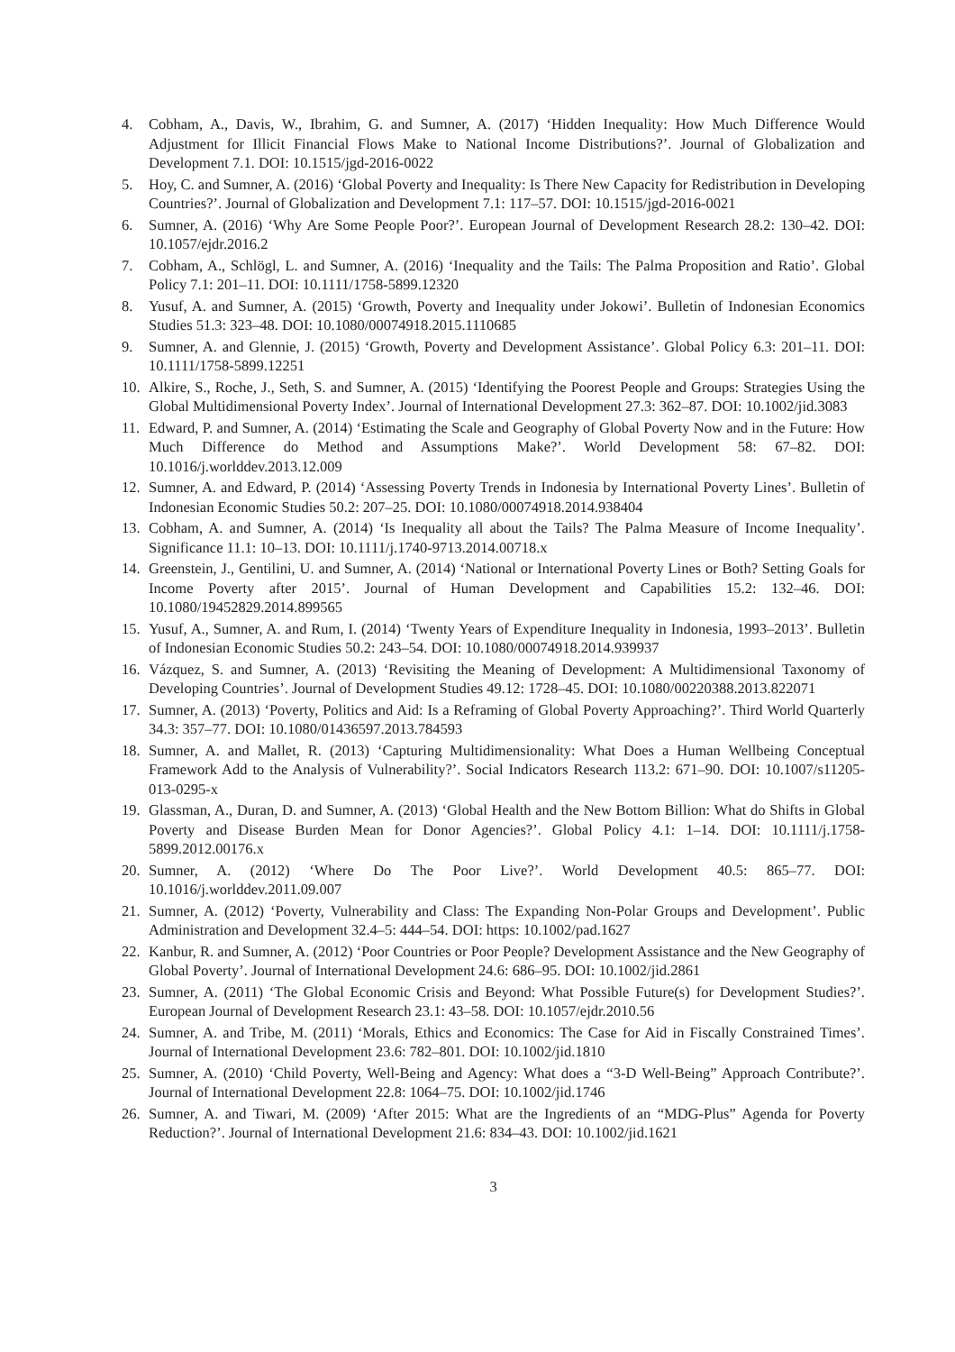4. Cobham, A., Davis, W., Ibrahim, G. and Sumner, A. (2017) ‘Hidden Inequality: How Much Difference Would Adjustment for Illicit Financial Flows Make to National Income Distributions?’. Journal of Globalization and Development 7.1. DOI: 10.1515/jgd-2016-0022
5. Hoy, C. and Sumner, A. (2016) ‘Global Poverty and Inequality: Is There New Capacity for Redistribution in Developing Countries?’. Journal of Globalization and Development 7.1: 117–57. DOI: 10.1515/jgd-2016-0021
6. Sumner, A. (2016) ‘Why Are Some People Poor?’. European Journal of Development Research 28.2: 130–42. DOI: 10.1057/ejdr.2016.2
7. Cobham, A., Schlögl, L. and Sumner, A. (2016) ‘Inequality and the Tails: The Palma Proposition and Ratio’. Global Policy 7.1: 201–11. DOI: 10.1111/1758-5899.12320
8. Yusuf, A. and Sumner, A. (2015) ‘Growth, Poverty and Inequality under Jokowi’. Bulletin of Indonesian Economics Studies 51.3: 323–48. DOI: 10.1080/00074918.2015.1110685
9. Sumner, A. and Glennie, J. (2015) ‘Growth, Poverty and Development Assistance’. Global Policy 6.3: 201–11. DOI: 10.1111/1758-5899.12251
10. Alkire, S., Roche, J., Seth, S. and Sumner, A. (2015) ‘Identifying the Poorest People and Groups: Strategies Using the Global Multidimensional Poverty Index’. Journal of International Development 27.3: 362–87. DOI: 10.1002/jid.3083
11. Edward, P. and Sumner, A. (2014) ‘Estimating the Scale and Geography of Global Poverty Now and in the Future: How Much Difference do Method and Assumptions Make?’. World Development 58: 67–82. DOI: 10.1016/j.worlddev.2013.12.009
12. Sumner, A. and Edward, P. (2014) ‘Assessing Poverty Trends in Indonesia by International Poverty Lines’. Bulletin of Indonesian Economic Studies 50.2: 207–25. DOI: 10.1080/00074918.2014.938404
13. Cobham, A. and Sumner, A. (2014) ‘Is Inequality all about the Tails? The Palma Measure of Income Inequality’. Significance 11.1: 10–13. DOI: 10.1111/j.1740-9713.2014.00718.x
14. Greenstein, J., Gentilini, U. and Sumner, A. (2014) ‘National or International Poverty Lines or Both? Setting Goals for Income Poverty after 2015’. Journal of Human Development and Capabilities 15.2: 132–46. DOI: 10.1080/19452829.2014.899565
15. Yusuf, A., Sumner, A. and Rum, I. (2014) ‘Twenty Years of Expenditure Inequality in Indonesia, 1993–2013’. Bulletin of Indonesian Economic Studies 50.2: 243–54. DOI: 10.1080/00074918.2014.939937
16. Vázquez, S. and Sumner, A. (2013) ‘Revisiting the Meaning of Development: A Multidimensional Taxonomy of Developing Countries’. Journal of Development Studies 49.12: 1728–45. DOI: 10.1080/00220388.2013.822071
17. Sumner, A. (2013) ‘Poverty, Politics and Aid: Is a Reframing of Global Poverty Approaching?’. Third World Quarterly 34.3: 357–77. DOI: 10.1080/01436597.2013.784593
18. Sumner, A. and Mallet, R. (2013) ‘Capturing Multidimensionality: What Does a Human Wellbeing Conceptual Framework Add to the Analysis of Vulnerability?’. Social Indicators Research 113.2: 671–90. DOI: 10.1007/s11205-013-0295-x
19. Glassman, A., Duran, D. and Sumner, A. (2013) ‘Global Health and the New Bottom Billion: What do Shifts in Global Poverty and Disease Burden Mean for Donor Agencies?’. Global Policy 4.1: 1–14. DOI: 10.1111/j.1758-5899.2012.00176.x
20. Sumner, A. (2012) ‘Where Do The Poor Live?’. World Development 40.5: 865–77. DOI: 10.1016/j.worlddev.2011.09.007
21. Sumner, A. (2012) ‘Poverty, Vulnerability and Class: The Expanding Non-Polar Groups and Development’. Public Administration and Development 32.4–5: 444–54. DOI: https: 10.1002/pad.1627
22. Kanbur, R. and Sumner, A. (2012) ‘Poor Countries or Poor People? Development Assistance and the New Geography of Global Poverty’. Journal of International Development 24.6: 686–95. DOI: 10.1002/jid.2861
23. Sumner, A. (2011) ‘The Global Economic Crisis and Beyond: What Possible Future(s) for Development Studies?’. European Journal of Development Research 23.1: 43–58. DOI: 10.1057/ejdr.2010.56
24. Sumner, A. and Tribe, M. (2011) ‘Morals, Ethics and Economics: The Case for Aid in Fiscally Constrained Times’. Journal of International Development 23.6: 782–801. DOI: 10.1002/jid.1810
25. Sumner, A. (2010) ‘Child Poverty, Well-Being and Agency: What does a “3-D Well-Being” Approach Contribute?’. Journal of International Development 22.8: 1064–75. DOI: 10.1002/jid.1746
26. Sumner, A. and Tiwari, M. (2009) ‘After 2015: What are the Ingredients of an “MDG-Plus” Agenda for Poverty Reduction?’. Journal of International Development 21.6: 834–43. DOI: 10.1002/jid.1621
3